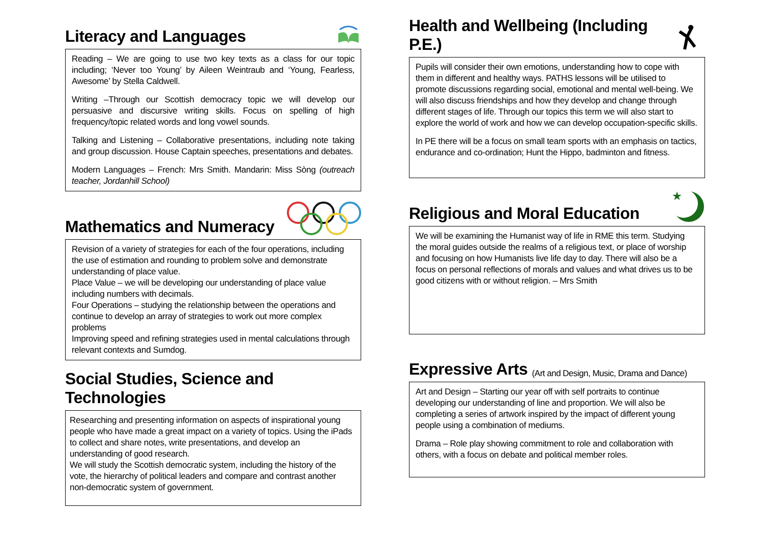Literacy and Languages
Reading – We are going to use two key texts as a class for our topic including; ‘Never too Young’ by Aileen Weintraub and ‘Young, Fearless, Awesome’ by Stella Caldwell.
Writing –Through our Scottish democracy topic we will develop our persuasive and discursive writing skills. Focus on spelling of high frequency/topic related words and long vowel sounds.
Talking and Listening – Collaborative presentations, including note taking and group discussion. House Captain speeches, presentations and debates.
Modern Languages – French: Mrs Smith. Mandarin: Miss Sòng (outreach teacher, Jordanhill School)
Mathematics and Numeracy
Revision of a variety of strategies for each of the four operations, including the use of estimation and rounding to problem solve and demonstrate understanding of place value.
Place Value – we will be developing our understanding of place value including numbers with decimals.
Four Operations – studying the relationship between the operations and continue to develop an array of strategies to work out more complex problems
Improving speed and refining strategies used in mental calculations through relevant contexts and Sumdog.
Social Studies, Science and Technologies
Researching and presenting information on aspects of inspirational young people who have made a great impact on a variety of topics. Using the iPads to collect and share notes, write presentations, and develop an understanding of good research.
We will study the Scottish democratic system, including the history of the vote, the hierarchy of political leaders and compare and contrast another non-democratic system of government.
Health and Wellbeing (Including P.E.)
Pupils will consider their own emotions, understanding how to cope with them in different and healthy ways. PATHS lessons will be utilised to promote discussions regarding social, emotional and mental well-being. We will also discuss friendships and how they develop and change through different stages of life. Through our topics this term we will also start to explore the world of work and how we can develop occupation-specific skills.
In PE there will be a focus on small team sports with an emphasis on tactics, endurance and co-ordination; Hunt the Hippo, badminton and fitness.
Religious and Moral Education
★
We will be examining the Humanist way of life in RME this term. Studying the moral guides outside the realms of a religious text, or place of worship and focusing on how Humanists live life day to day. There will also be a focus on personal reflections of morals and values and what drives us to be good citizens with or without religion. – Mrs Smith
Expressive Arts (Art and Design, Music, Drama and Dance)
Art and Design – Starting our year off with self portraits to continue developing our understanding of line and proportion. We will also be completing a series of artwork inspired by the impact of different young people using a combination of mediums.
Drama – Role play showing commitment to role and collaboration with others, with a focus on debate and political member roles.